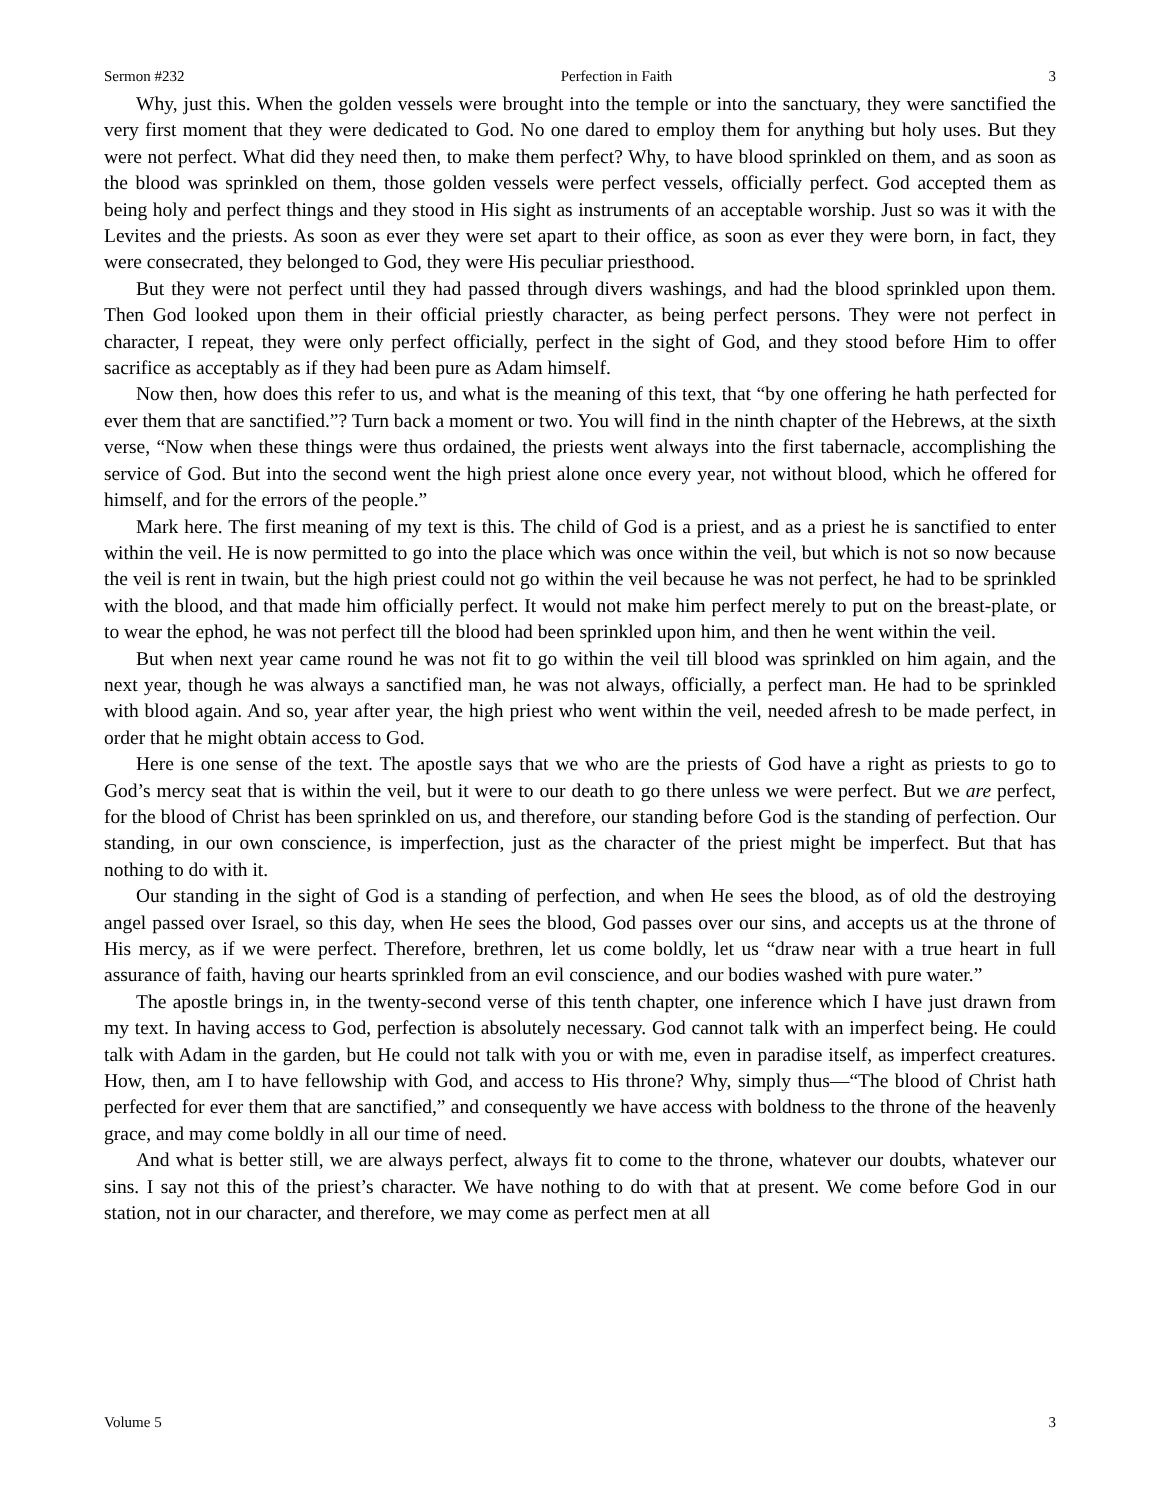Sermon #232 Perfection in Faith 3
Why, just this. When the golden vessels were brought into the temple or into the sanctuary, they were sanctified the very first moment that they were dedicated to God. No one dared to employ them for anything but holy uses. But they were not perfect. What did they need then, to make them perfect? Why, to have blood sprinkled on them, and as soon as the blood was sprinkled on them, those golden vessels were perfect vessels, officially perfect. God accepted them as being holy and perfect things and they stood in His sight as instruments of an acceptable worship. Just so was it with the Levites and the priests. As soon as ever they were set apart to their office, as soon as ever they were born, in fact, they were consecrated, they belonged to God, they were His peculiar priesthood.
But they were not perfect until they had passed through divers washings, and had the blood sprinkled upon them. Then God looked upon them in their official priestly character, as being perfect persons. They were not perfect in character, I repeat, they were only perfect officially, perfect in the sight of God, and they stood before Him to offer sacrifice as acceptably as if they had been pure as Adam himself.
Now then, how does this refer to us, and what is the meaning of this text, that “by one offering he hath perfected for ever them that are sanctified.”? Turn back a moment or two. You will find in the ninth chapter of the Hebrews, at the sixth verse, “Now when these things were thus ordained, the priests went always into the first tabernacle, accomplishing the service of God. But into the second went the high priest alone once every year, not without blood, which he offered for himself, and for the errors of the people.”
Mark here. The first meaning of my text is this. The child of God is a priest, and as a priest he is sanctified to enter within the veil. He is now permitted to go into the place which was once within the veil, but which is not so now because the veil is rent in twain, but the high priest could not go within the veil because he was not perfect, he had to be sprinkled with the blood, and that made him officially perfect. It would not make him perfect merely to put on the breast-plate, or to wear the ephod, he was not perfect till the blood had been sprinkled upon him, and then he went within the veil.
But when next year came round he was not fit to go within the veil till blood was sprinkled on him again, and the next year, though he was always a sanctified man, he was not always, officially, a perfect man. He had to be sprinkled with blood again. And so, year after year, the high priest who went within the veil, needed afresh to be made perfect, in order that he might obtain access to God.
Here is one sense of the text. The apostle says that we who are the priests of God have a right as priests to go to God’s mercy seat that is within the veil, but it were to our death to go there unless we were perfect. But we are perfect, for the blood of Christ has been sprinkled on us, and therefore, our standing before God is the standing of perfection. Our standing, in our own conscience, is imperfection, just as the character of the priest might be imperfect. But that has nothing to do with it.
Our standing in the sight of God is a standing of perfection, and when He sees the blood, as of old the destroying angel passed over Israel, so this day, when He sees the blood, God passes over our sins, and accepts us at the throne of His mercy, as if we were perfect. Therefore, brethren, let us come boldly, let us “draw near with a true heart in full assurance of faith, having our hearts sprinkled from an evil conscience, and our bodies washed with pure water.”
The apostle brings in, in the twenty-second verse of this tenth chapter, one inference which I have just drawn from my text. In having access to God, perfection is absolutely necessary. God cannot talk with an imperfect being. He could talk with Adam in the garden, but He could not talk with you or with me, even in paradise itself, as imperfect creatures. How, then, am I to have fellowship with God, and access to His throne? Why, simply thus—“The blood of Christ hath perfected for ever them that are sanctified,” and consequently we have access with boldness to the throne of the heavenly grace, and may come boldly in all our time of need.
And what is better still, we are always perfect, always fit to come to the throne, whatever our doubts, whatever our sins. I say not this of the priest’s character. We have nothing to do with that at present. We come before God in our station, not in our character, and therefore, we may come as perfect men at all
Volume 5 3